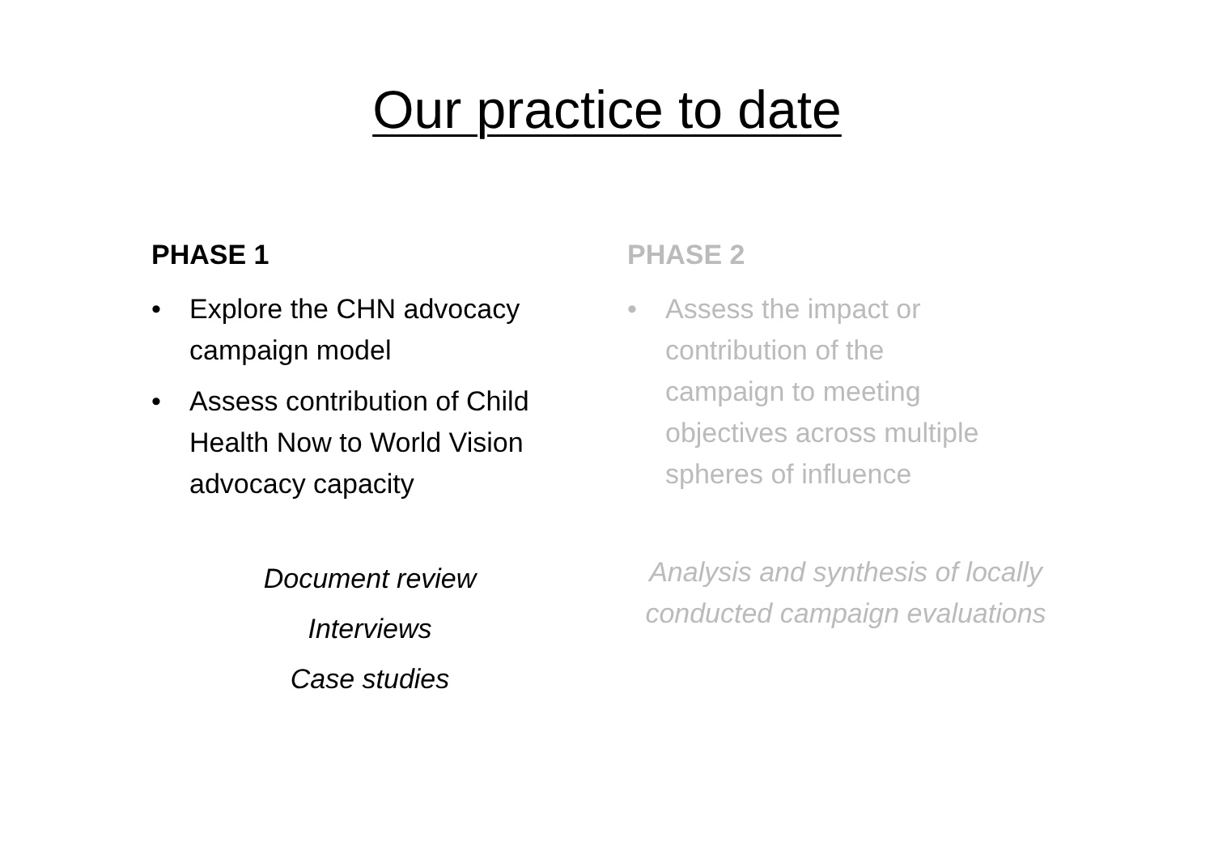Our practice to date
PHASE 1
• Explore the CHN advocacy campaign model
• Assess contribution of Child Health Now to World Vision advocacy capacity
Document review
Interviews
Case studies
PHASE 2
• Assess the impact or contribution of the campaign to meeting objectives across multiple spheres of influence
Analysis and synthesis of locally conducted campaign evaluations